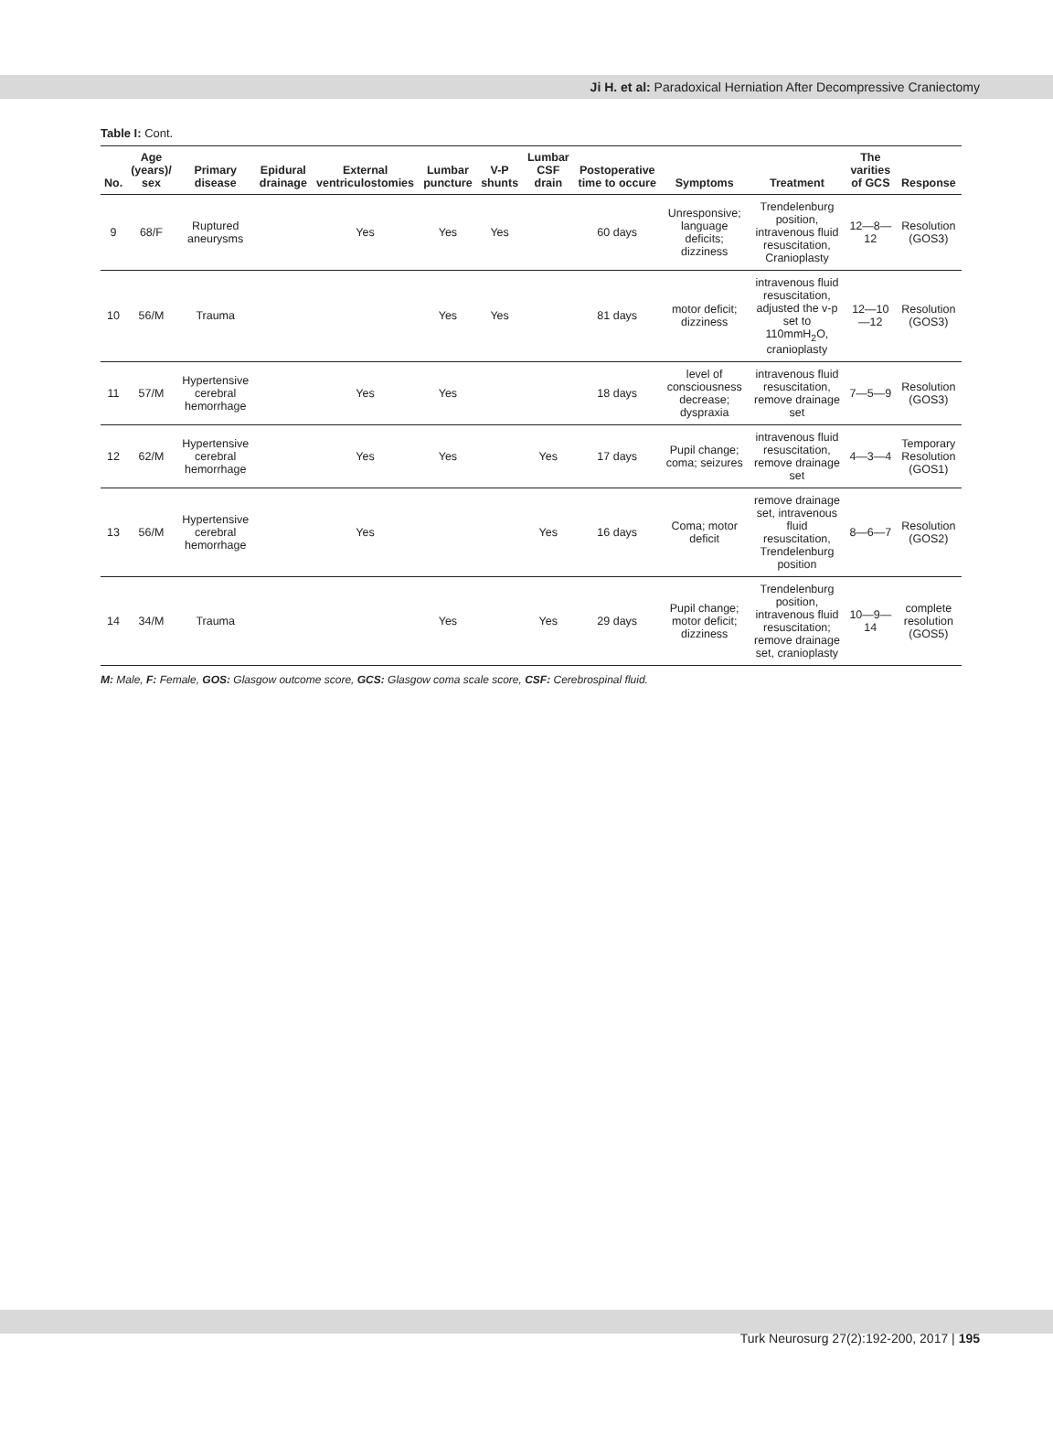Ji H. et al: Paradoxical Herniation After Decompressive Craniectomy
Table I: Cont.
| No. | Age (years)/ sex | Primary disease | Epidural drainage | External ventriculostomies | Lumbar puncture | V-P shunts | Lumbar CSF drain | Postoperative time to occure | Symptoms | Treatment | The varities of GCS | Response |
| --- | --- | --- | --- | --- | --- | --- | --- | --- | --- | --- | --- | --- |
| 9 | 68/F | Ruptured aneurysms | | Yes | Yes | Yes | | 60 days | Unresponsive; language deficits; dizziness | Trendelenburg position, intravenous fluid resuscitation, Cranioplasty | 12—8—12 | Resolution (GOS3) |
| 10 | 56/M | Trauma | | | Yes | Yes | | 81 days | motor deficit; dizziness | intravenous fluid resuscitation, adjusted the v-p set to 110mmH<sub>2</sub>O, cranioplasty | 12—10—12 | Resolution (GOS3) |
| 11 | 57/M | Hypertensive cerebral hemorrhage | | Yes | Yes | | | 18 days | level of consciousness decrease; dyspraxia | intravenous fluid resuscitation, remove drainage set | 7—5—9 | Resolution (GOS3) |
| 12 | 62/M | Hypertensive cerebral hemorrhage | | Yes | Yes | | Yes | 17 days | Pupil change; coma; seizures | intravenous fluid resuscitation, remove drainage set | 4—3—4 | Temporary Resolution (GOS1) |
| 13 | 56/M | Hypertensive cerebral hemorrhage | | Yes | | | Yes | 16 days | Coma; motor deficit | remove drainage set, intravenous fluid resuscitation, Trendelenburg position | 8—6—7 | Resolution (GOS2) |
| 14 | 34/M | Trauma | | | Yes | | Yes | 29 days | Pupil change; motor deficit; dizziness | Trendelenburg position, intravenous fluid resuscitation; remove drainage set, cranioplasty | 10—9—14 | complete resolution (GOS5) |
M: Male, F: Female, GOS: Glasgow outcome score, GCS: Glasgow coma scale score, CSF: Cerebrospinal fluid.
Turk Neurosurg 27(2):192-200, 2017 | 195